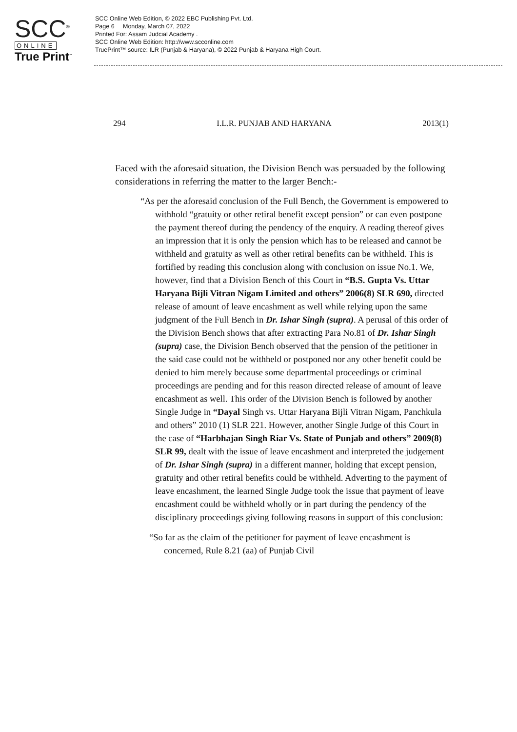SCC<sup>®</sup>
ONLINE
True Print<sup>™</sup>
SCC Online Web Edition, © 2022 EBC Publishing Pvt. Ltd.
Page 6 Monday, March 07, 2022
Printed For: Assam Judcial Academy .
SCC Online Web Edition: http://www.scconline.com
TruePrint™ source: ILR (Punjab & Haryana), © 2022 Punjab & Haryana High Court.
294 I.L.R. PUNJAB AND HARYANA 2013(1)
Faced with the aforesaid situation, the Division Bench was persuaded by the following considerations in referring the matter to the larger Bench:-
“As per the aforesaid conclusion of the Full Bench, the Government is empowered to withhold “gratuity or other retiral benefit except pension” or can even postpone the payment thereof during the pendency of the enquiry. A reading thereof gives an impression that it is only the pension which has to be released and cannot be withheld and gratuity as well as other retiral benefits can be withheld. This is fortified by reading this conclusion along with conclusion on issue No.1. We, however, find that a Division Bench of this Court in “B.S. Gupta Vs. Uttar Haryana Bijli Vitran Nigam Limited and others” 2006(8) SLR 690, directed release of amount of leave encashment as well while relying upon the same judgment of the Full Bench in Dr. Ishar Singh (supra). A perusal of this order of the Division Bench shows that after extracting Para No.81 of Dr. Ishar Singh (supra) case, the Division Bench observed that the pension of the petitioner in the said case could not be withheld or postponed nor any other benefit could be denied to him merely because some departmental proceedings or criminal proceedings are pending and for this reason directed release of amount of leave encashment as well. This order of the Division Bench is followed by another Single Judge in “Dayal Singh vs. Uttar Haryana Bijli Vitran Nigam, Panchkula and others” 2010 (1) SLR 221. However, another Single Judge of this Court in the case of “Harbhajan Singh Riar Vs. State of Punjab and others” 2009(8) SLR 99, dealt with the issue of leave encashment and interpreted the judgement of Dr. Ishar Singh (supra) in a different manner, holding that except pension, gratuity and other retiral benefits could be withheld. Adverting to the payment of leave encashment, the learned Single Judge took the issue that payment of leave encashment could be withheld wholly or in part during the pendency of the disciplinary proceedings giving following reasons in support of this conclusion:
“So far as the claim of the petitioner for payment of leave encashment is concerned, Rule 8.21 (aa) of Punjab Civil